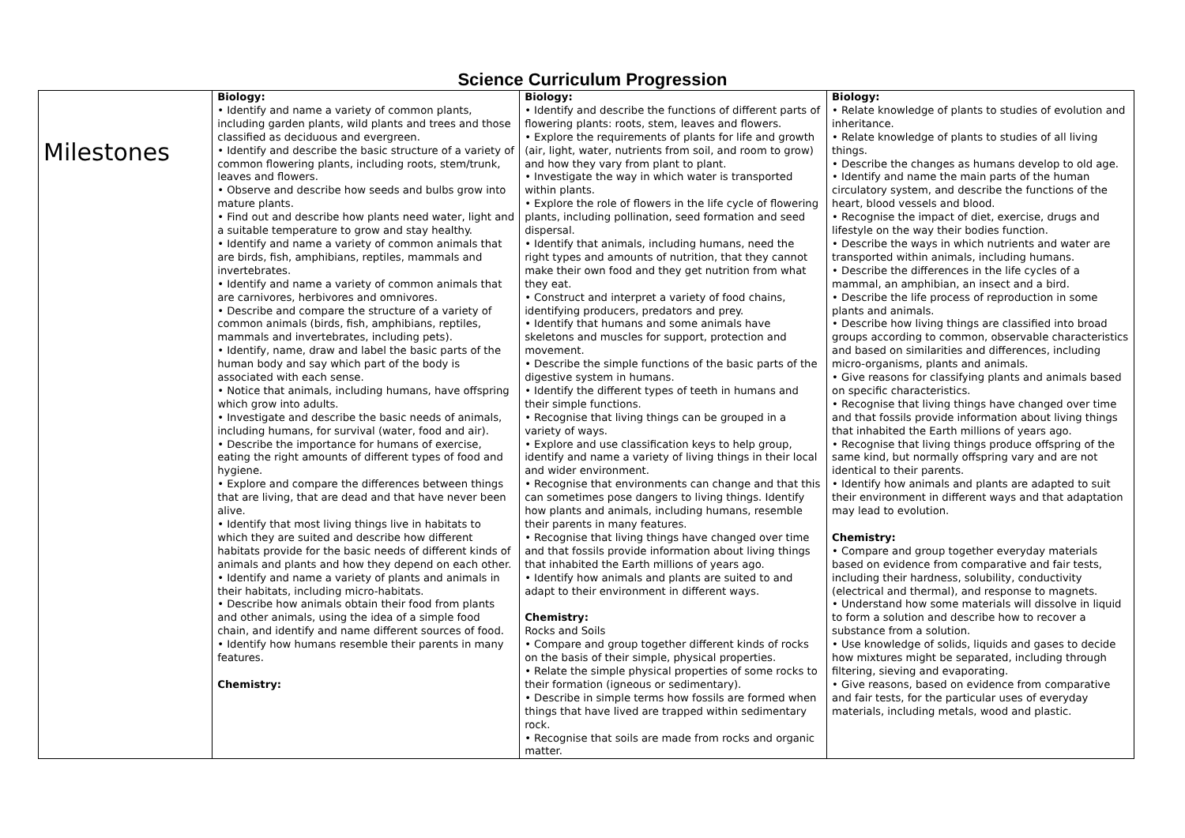Science Curriculum Progression
| Milestones | Biology: • Identify and name a variety of common plants, including garden plants, wild plants and trees and those classified as deciduous and evergreen. • Identify and describe the basic structure of a variety of common flowering plants, including roots, stem/trunk, leaves and flowers. • Observe and describe how seeds and bulbs grow into mature plants. • Find out and describe how plants need water, light and a suitable temperature to grow and stay healthy. • Identify and name a variety of common animals that are birds, fish, amphibians, reptiles, mammals and invertebrates. • Identify and name a variety of common animals that are carnivores, herbivores and omnivores. • Describe and compare the structure of a variety of common animals (birds, fish, amphibians, reptiles, mammals and invertebrates, including pets). • Identify, name, draw and label the basic parts of the human body and say which part of the body is associated with each sense. • Notice that animals, including humans, have offspring which grow into adults. • Investigate and describe the basic needs of animals, including humans, for survival (water, food and air). • Describe the importance for humans of exercise, eating the right amounts of different types of food and hygiene. • Explore and compare the differences between things that are living, that are dead and that have never been alive. • Identify that most living things live in habitats to which they are suited and describe how different habitats provide for the basic needs of different kinds of animals and plants and how they depend on each other. • Identify and name a variety of plants and animals in their habitats, including micro-habitats. • Describe how animals obtain their food from plants and other animals, using the idea of a simple food chain, and identify and name different sources of food. • Identify how humans resemble their parents in many features. Chemistry: | Biology: • Identify and describe the functions of different parts of flowering plants: roots, stem, leaves and flowers. • Explore the requirements of plants for life and growth (air, light, water, nutrients from soil, and room to grow) and how they vary from plant to plant. • Investigate the way in which water is transported within plants. • Explore the role of flowers in the life cycle of flowering plants, including pollination, seed formation and seed dispersal. • Identify that animals, including humans, need the right types and amounts of nutrition, that they cannot make their own food and they get nutrition from what they eat. • Construct and interpret a variety of food chains, identifying producers, predators and prey. • Identify that humans and some animals have skeletons and muscles for support, protection and movement. • Describe the simple functions of the basic parts of the digestive system in humans. • Identify the different types of teeth in humans and their simple functions. • Recognise that living things can be grouped in a variety of ways. • Explore and use classification keys to help group, identify and name a variety of living things in their local and wider environment. • Recognise that environments can change and that this can sometimes pose dangers to living things. Identify how plants and animals, including humans, resemble their parents in many features. • Recognise that living things have changed over time and that fossils provide information about living things that inhabited the Earth millions of years ago. • Identify how animals and plants are suited to and adapt to their environment in different ways. Chemistry: Rocks and Soils • Compare and group together different kinds of rocks on the basis of their simple, physical properties. • Relate the simple physical properties of some rocks to their formation (igneous or sedimentary). • Describe in simple terms how fossils are formed when things that have lived are trapped within sedimentary rock. • Recognise that soils are made from rocks and organic matter. | Biology: • Relate knowledge of plants to studies of evolution and inheritance. • Relate knowledge of plants to studies of all living things. • Describe the changes as humans develop to old age. • Identify and name the main parts of the human circulatory system, and describe the functions of the heart, blood vessels and blood. • Recognise the impact of diet, exercise, drugs and lifestyle on the way their bodies function. • Describe the ways in which nutrients and water are transported within animals, including humans. • Describe the differences in the life cycles of a mammal, an amphibian, an insect and a bird. • Describe the life process of reproduction in some plants and animals. • Describe how living things are classified into broad groups according to common, observable characteristics and based on similarities and differences, including micro-organisms, plants and animals. • Give reasons for classifying plants and animals based on specific characteristics. • Recognise that living things have changed over time and that fossils provide information about living things that inhabited the Earth millions of years ago. • Recognise that living things produce offspring of the same kind, but normally offspring vary and are not identical to their parents. • Identify how animals and plants are adapted to suit their environment in different ways and that adaptation may lead to evolution. Chemistry: • Compare and group together everyday materials based on evidence from comparative and fair tests, including their hardness, solubility, conductivity (electrical and thermal), and response to magnets. • Understand how some materials will dissolve in liquid to form a solution and describe how to recover a substance from a solution. • Use knowledge of solids, liquids and gases to decide how mixtures might be separated, including through filtering, sieving and evaporating. • Give reasons, based on evidence from comparative and fair tests, for the particular uses of everyday materials, including metals, wood and plastic. |